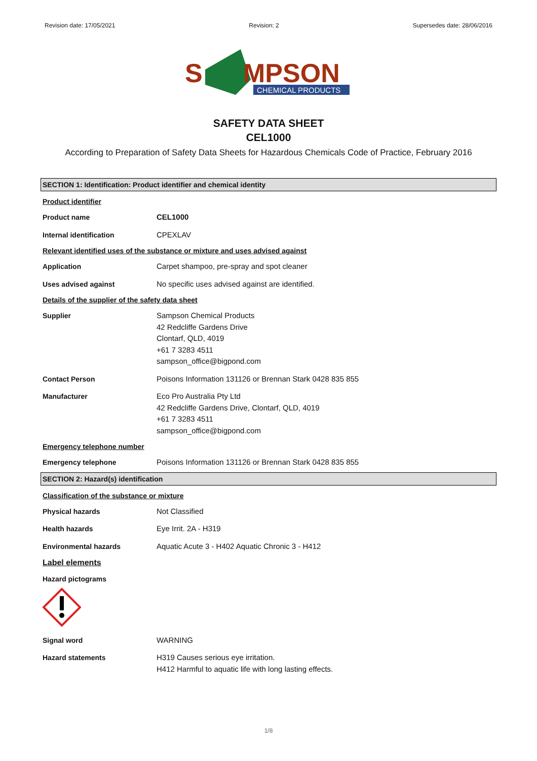Revision date: 17/05/2021 Revision: 2 Supersedes date: 28/06/2016
S
MPSON
CHEMICAL PRODUCTS
SAFETY DATA SHEET
CEL1000
According to Preparation of Safety Data Sheets for Hazardous Chemicals Code of Practice, February 2016
SECTION 1: Identification: Product identifier and chemical identity
Product identifier
Product name CEL1000
Internal identification CPEXLAV
Relevant identified uses of the substance or mixture and uses advised against
Application Carpet shampoo, pre-spray and spot cleaner
Uses advised against No specific uses advised against are identified.
Details of the supplier of the safety data sheet
Supplier Sampson Chemical Products
42 Redcliffe Gardens Drive
Clontarf, QLD, 4019
+61 7 3283 4511
sampson_office@bigpond.com
Contact Person Poisons Information 131126 or Brennan Stark 0428 835 855
Manufacturer Eco Pro Australia Pty Ltd
42 Redcliffe Gardens Drive, Clontarf, QLD, 4019
+61 7 3283 4511
sampson_office@bigpond.com
Emergency telephone number
Emergency telephone Poisons Information 131126 or Brennan Stark 0428 835 855
SECTION 2: Hazard(s) identification
Classification of the substance or mixture
Physical hazards Not Classified
Health hazards Eye Irrit. 2A - H319
Environmental hazards Aquatic Acute 3 - H402 Aquatic Chronic 3 - H412
Label elements
Hazard pictograms
Signal word WARNING
Hazard statements H319 Causes serious eye irritation.
H412 Harmful to aquatic life with long lasting effects.
1/8